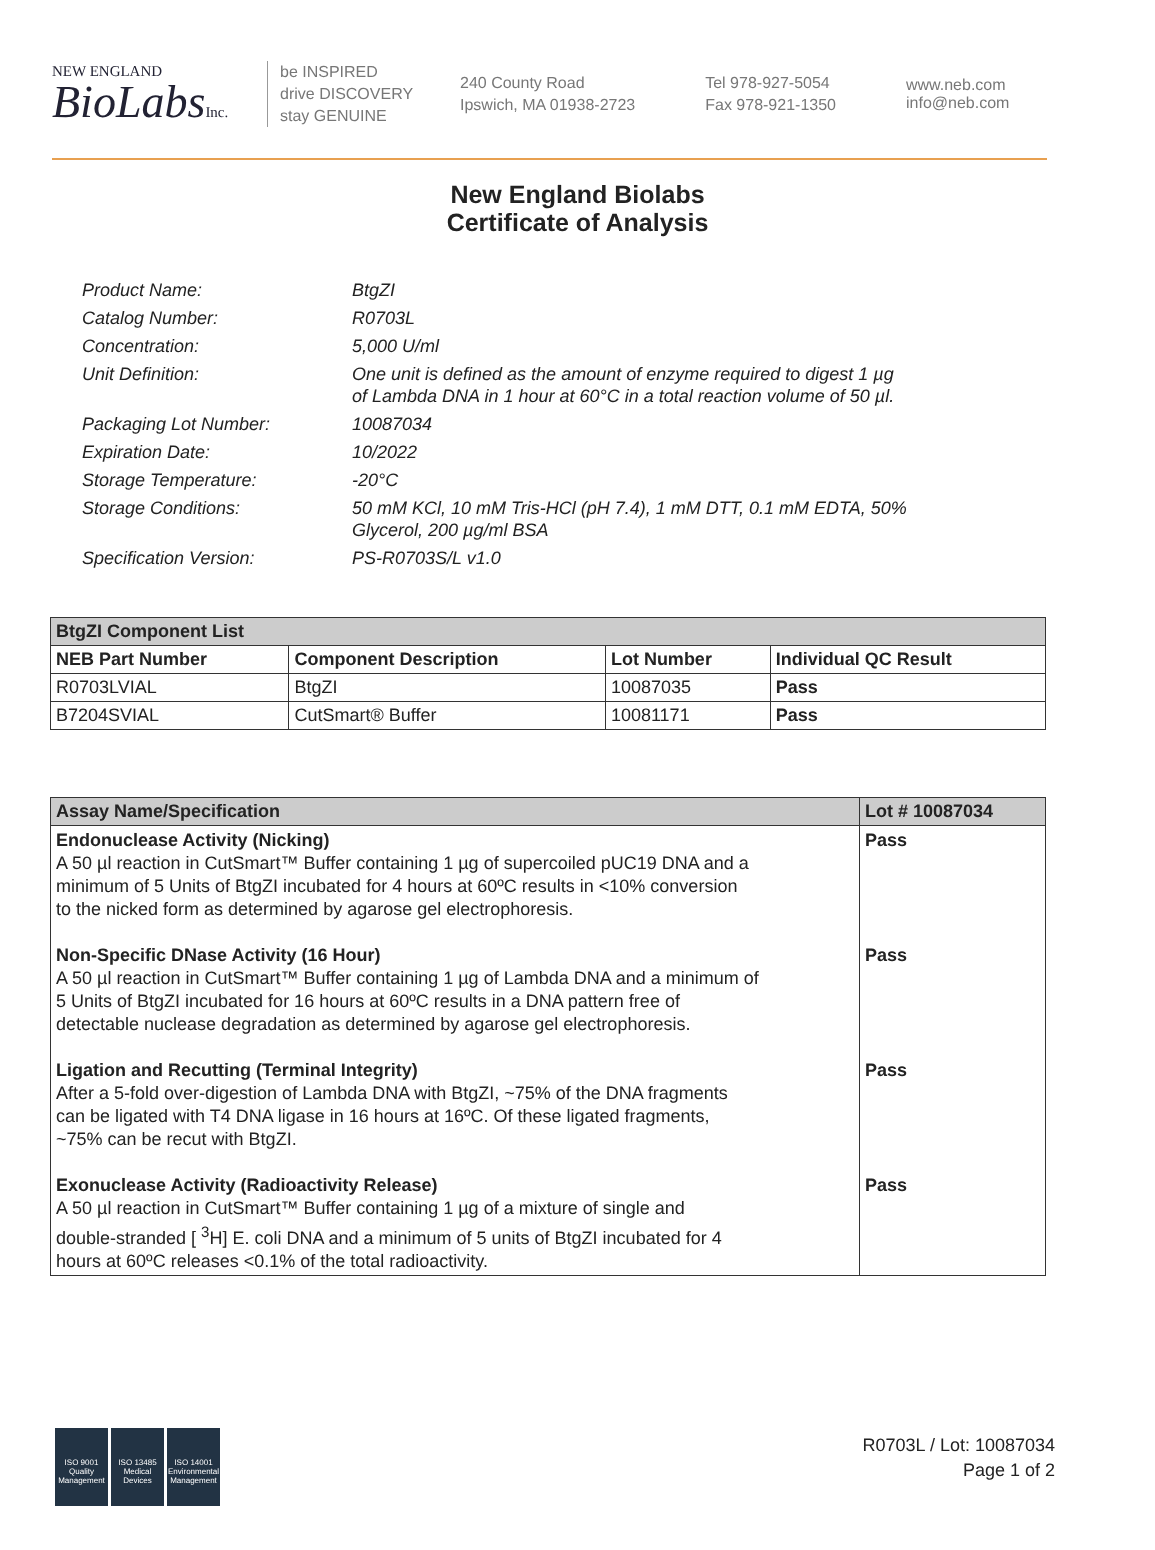NEW ENGLAND
BioLabsInc.
be INSPIRED
drive DISCOVERY
stay GENUINE
240 County Road
Ipswich, MA 01938-2723
Tel 978-927-5054
Fax 978-921-1350
www.neb.com
info@neb.com
New England Biolabs
Certificate of Analysis
| Product Name: | BtgZI |
| Catalog Number: | R0703L |
| Concentration: | 5,000 U/ml |
| Unit Definition: | One unit is defined as the amount of enzyme required to digest 1 µg of Lambda DNA in 1 hour at 60°C in a total reaction volume of 50 µl. |
| Packaging Lot Number: | 10087034 |
| Expiration Date: | 10/2022 |
| Storage Temperature: | -20°C |
| Storage Conditions: | 50 mM KCl, 10 mM Tris-HCl (pH 7.4), 1 mM DTT, 0.1 mM EDTA, 50% Glycerol, 200 µg/ml BSA |
| Specification Version: | PS-R0703S/L v1.0 |
| BtgZI Component List | | | |
| --- | --- | --- | --- |
| NEB Part Number | Component Description | Lot Number | Individual QC Result |
| R0703LVIAL | BtgZI | 10087035 | Pass |
| B7204SVIAL | CutSmart® Buffer | 10081171 | Pass |
| Assay Name/Specification | Lot # 10087034 |
| --- | --- |
| Endonuclease Activity (Nicking) A 50 µl reaction in CutSmart™ Buffer containing 1 µg of supercoiled pUC19 DNA and a minimum of 5 Units of BtgZI incubated for 4 hours at 60ºC results in <10% conversion to the nicked form as determined by agarose gel electrophoresis. | Pass |
| Non-Specific DNase Activity (16 Hour) A 50 µl reaction in CutSmart™ Buffer containing 1 µg of Lambda DNA and a minimum of 5 Units of BtgZI incubated for 16 hours at 60ºC results in a DNA pattern free of detectable nuclease degradation as determined by agarose gel electrophoresis. | Pass |
| Ligation and Recutting (Terminal Integrity) After a 5-fold over-digestion of Lambda DNA with BtgZI, ~75% of the DNA fragments can be ligated with T4 DNA ligase in 16 hours at 16ºC. Of these ligated fragments, ~75% can be recut with BtgZI. | Pass |
| Exonuclease Activity (Radioactivity Release) A 50 µl reaction in CutSmart™ Buffer containing 1 µg of a mixture of single and double-stranded [ <sup>3</sup>H] E. coli DNA and a minimum of 5 units of BtgZI incubated for 4 hours at 60ºC releases <0.1% of the total radioactivity. | Pass |
ISO 9001
Quality Management
ISO 13485
Medical Devices
ISO 14001
Environmental Management
R0703L / Lot: 10087034
Page 1 of 2